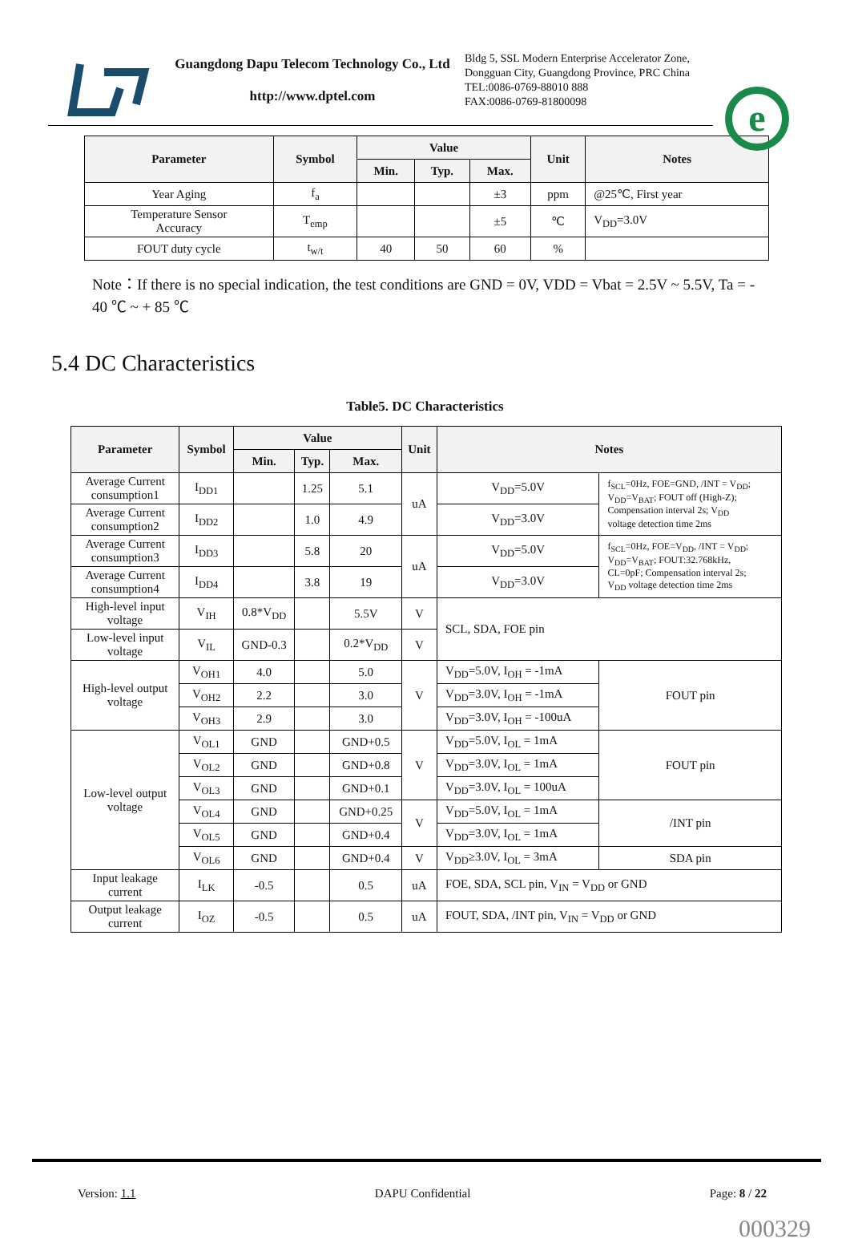Guangdong Dapu Telecom Technology Co., Ltd
http://www.dptel.com
Bldg 5, SSL Modern Enterprise Accelerator Zone, Dongguan City, Guangdong Province, PRC China
TEL:0086-0769-88010 888
FAX:0086-0769-81800098
e
| Parameter | Symbol | Value | | | Unit | Notes |
| --- | --- | --- | --- | --- | --- | --- |
| | | Min. | Typ. | Max. | | |
| Year Aging | f<sub>a</sub> | | | ±3 | ppm | @25℃, First year |
| Temperature Sensor Accuracy | T<sub>emp</sub> | | | ±5 | ℃ | V<sub>DD</sub>=3.0V |
| FOUT duty cycle | t<sub>w/t</sub> | 40 | 50 | 60 | % | |
Note：If there is no special indication, the test conditions are GND = 0V, VDD = Vbat = 2.5V ~ 5.5V, Ta = - 40 ℃ ~ + 85 ℃
5.4 DC Characteristics
Table5. DC Characteristics
| Parameter | Symbol | Value | | | Unit | Notes | |
| --- | --- | --- | --- | --- | --- | --- | --- |
| | | Min. | Typ. | Max. | | | |
| Average Current consumption1 | I<sub>DD1</sub> | | 1.25 | 5.1 | uA | V<sub>DD</sub>=5.0V | f<sub>SCL</sub>=0Hz, FOE=GND, /INT = V<sub>DD</sub>; V<sub>DD</sub>=V<sub>BAT</sub>; FOUT off (High-Z); Compensation interval 2s; V<sub>DD</sub> voltage detection time 2ms |
| Average Current consumption2 | I<sub>DD2</sub> | | 1.0 | 4.9 | | V<sub>DD</sub>=3.0V | |
| Average Current consumption3 | I<sub>DD3</sub> | | 5.8 | 20 | uA | V<sub>DD</sub>=5.0V | f<sub>SCL</sub>=0Hz, FOE=V<sub>DD</sub>, /INT = V<sub>DD</sub>; V<sub>DD</sub>=V<sub>BAT</sub>; FOUT:32.768kHz, CL=0pF; Compensation interval 2s; V<sub>DD</sub> voltage detection time 2ms |
| Average Current consumption4 | I<sub>DD4</sub> | | 3.8 | 19 | | V<sub>DD</sub>=3.0V | |
| High-level input voltage | V<sub>IH</sub> | 0.8*V<sub>DD</sub> | | 5.5V | V | SCL, SDA, FOE pin | |
| Low-level input voltage | V<sub>IL</sub> | GND-0.3 | | 0.2*V<sub>DD</sub> | V | | |
| High-level output voltage | V<sub>OH1</sub> | 4.0 | | 5.0 | V | V<sub>DD</sub>=5.0V, I<sub>OH</sub> = -1mA | FOUT pin |
| | V<sub>OH2</sub> | 2.2 | | 3.0 | | V<sub>DD</sub>=3.0V, I<sub>OH</sub> = -1mA | |
| | V<sub>OH3</sub> | 2.9 | | 3.0 | | V<sub>DD</sub>=3.0V, I<sub>OH</sub> = -100uA | |
| Low-level output voltage | V<sub>OL1</sub> | GND | | GND+0.5 | V | V<sub>DD</sub>=5.0V, I<sub>OL</sub> = 1mA | FOUT pin |
| | V<sub>OL2</sub> | GND | | GND+0.8 | | V<sub>DD</sub>=3.0V, I<sub>OL</sub> = 1mA | |
| | V<sub>OL3</sub> | GND | | GND+0.1 | | V<sub>DD</sub>=3.0V, I<sub>OL</sub> = 100uA | |
| | V<sub>OL4</sub> | GND | | GND+0.25 | V | V<sub>DD</sub>=5.0V, I<sub>OL</sub> = 1mA | /INT pin |
| | V<sub>OL5</sub> | GND | | GND+0.4 | | V<sub>DD</sub>=3.0V, I<sub>OL</sub> = 1mA | |
| | V<sub>OL6</sub> | GND | | GND+0.4 | V | V<sub>DD</sub>≥3.0V, I<sub>OL</sub> = 3mA | SDA pin |
| Input leakage current | I<sub>LK</sub> | -0.5 | | 0.5 | uA | FOE, SDA, SCL pin, V<sub>IN</sub> = V<sub>DD</sub> or GND | |
| Output leakage current | I<sub>OZ</sub> | -0.5 | | 0.5 | uA | FOUT, SDA, /INT pin, V<sub>IN</sub> = V<sub>DD</sub> or GND | |
Version: 1.1 DAPU Confidential Page: 8 / 22
000329